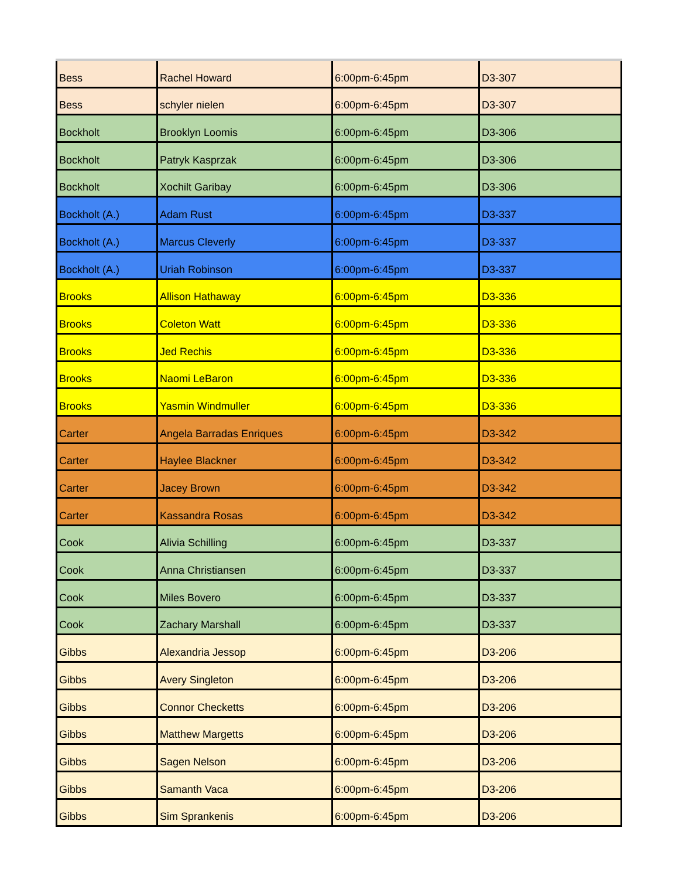| Bess | Rachel Howard | 6:00pm-6:45pm | D3-307 |
| Bess | schyler nielen | 6:00pm-6:45pm | D3-307 |
| Bockholt | Brooklyn Loomis | 6:00pm-6:45pm | D3-306 |
| Bockholt | Patryk Kasprzak | 6:00pm-6:45pm | D3-306 |
| Bockholt | Xochilt Garibay | 6:00pm-6:45pm | D3-306 |
| Bockholt (A.) | Adam Rust | 6:00pm-6:45pm | D3-337 |
| Bockholt (A.) | Marcus Cleverly | 6:00pm-6:45pm | D3-337 |
| Bockholt (A.) | Uriah Robinson | 6:00pm-6:45pm | D3-337 |
| Brooks | Allison Hathaway | 6:00pm-6:45pm | D3-336 |
| Brooks | Coleton Watt | 6:00pm-6:45pm | D3-336 |
| Brooks | Jed Rechis | 6:00pm-6:45pm | D3-336 |
| Brooks | Naomi LeBaron | 6:00pm-6:45pm | D3-336 |
| Brooks | Yasmin Windmuller | 6:00pm-6:45pm | D3-336 |
| Carter | Angela Barradas Enriques | 6:00pm-6:45pm | D3-342 |
| Carter | Haylee Blackner | 6:00pm-6:45pm | D3-342 |
| Carter | Jacey Brown | 6:00pm-6:45pm | D3-342 |
| Carter | Kassandra Rosas | 6:00pm-6:45pm | D3-342 |
| Cook | Alivia Schilling | 6:00pm-6:45pm | D3-337 |
| Cook | Anna Christiansen | 6:00pm-6:45pm | D3-337 |
| Cook | Miles Bovero | 6:00pm-6:45pm | D3-337 |
| Cook | Zachary Marshall | 6:00pm-6:45pm | D3-337 |
| Gibbs | Alexandria Jessop | 6:00pm-6:45pm | D3-206 |
| Gibbs | Avery Singleton | 6:00pm-6:45pm | D3-206 |
| Gibbs | Connor Checketts | 6:00pm-6:45pm | D3-206 |
| Gibbs | Matthew Margetts | 6:00pm-6:45pm | D3-206 |
| Gibbs | Sagen Nelson | 6:00pm-6:45pm | D3-206 |
| Gibbs | Samanth Vaca | 6:00pm-6:45pm | D3-206 |
| Gibbs | Sim Sprankenis | 6:00pm-6:45pm | D3-206 |